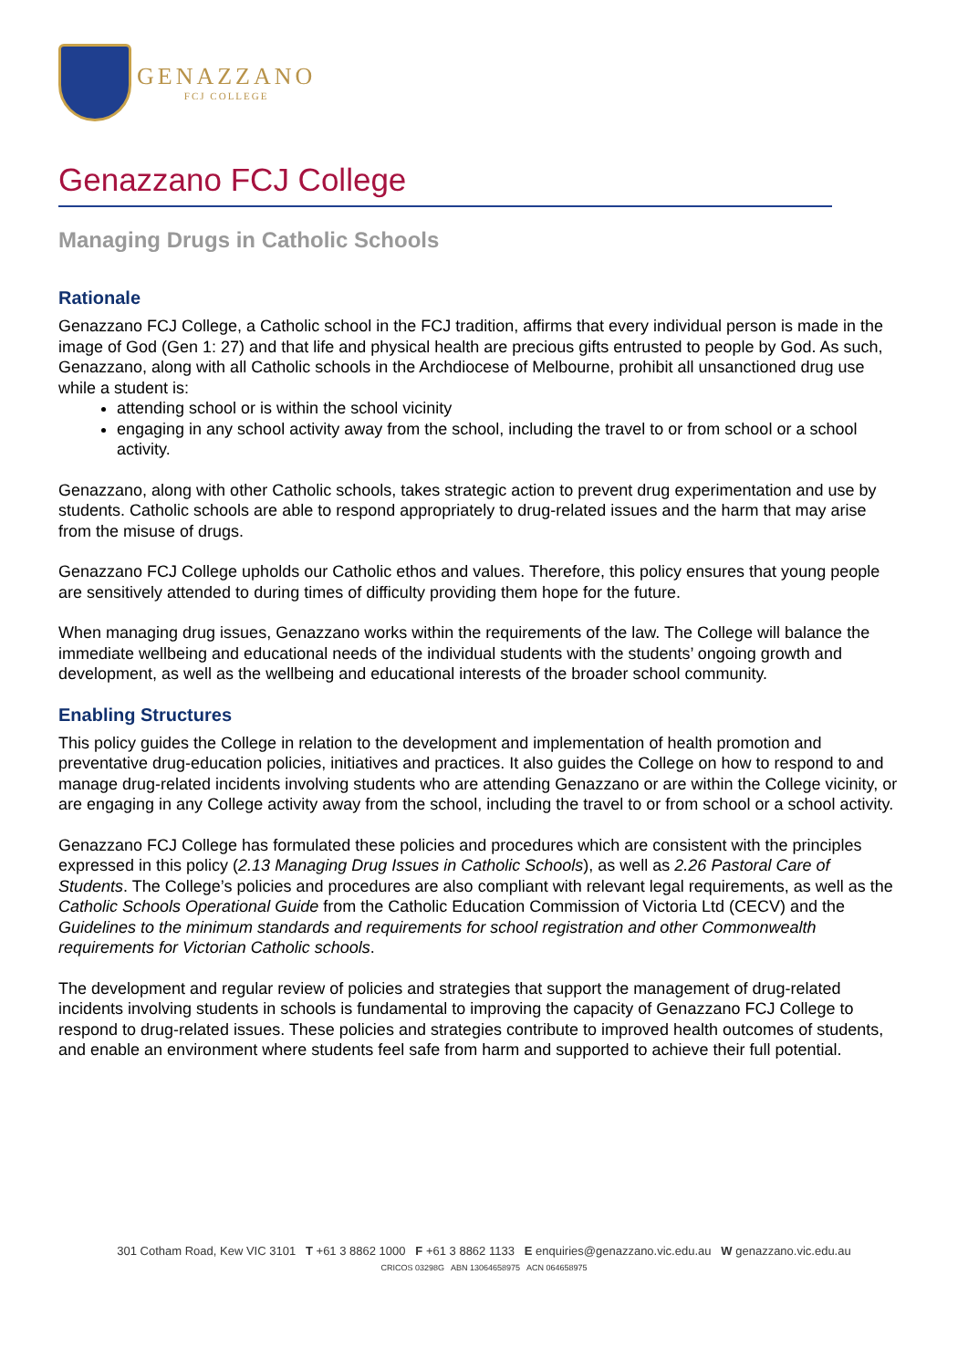GENAZZANO
FCJ COLLEGE
Genazzano FCJ College
Managing Drugs in Catholic Schools
Rationale
Genazzano FCJ College, a Catholic school in the FCJ tradition, affirms that every individual person is made in the image of God (Gen 1: 27) and that life and physical health are precious gifts entrusted to people by God. As such, Genazzano, along with all Catholic schools in the Archdiocese of Melbourne, prohibit all unsanctioned drug use while a student is:
attending school or is within the school vicinity
engaging in any school activity away from the school, including the travel to or from school or a school activity.
Genazzano, along with other Catholic schools, takes strategic action to prevent drug experimentation and use by students. Catholic schools are able to respond appropriately to drug-related issues and the harm that may arise from the misuse of drugs.
Genazzano FCJ College upholds our Catholic ethos and values. Therefore, this policy ensures that young people are sensitively attended to during times of difficulty providing them hope for the future.
When managing drug issues, Genazzano works within the requirements of the law. The College will balance the immediate wellbeing and educational needs of the individual students with the students’ ongoing growth and development, as well as the wellbeing and educational interests of the broader school community.
Enabling Structures
This policy guides the College in relation to the development and implementation of health promotion and preventative drug-education policies, initiatives and practices. It also guides the College on how to respond to and manage drug-related incidents involving students who are attending Genazzano or are within the College vicinity, or are engaging in any College activity away from the school, including the travel to or from school or a school activity.
Genazzano FCJ College has formulated these policies and procedures which are consistent with the principles expressed in this policy (2.13 Managing Drug Issues in Catholic Schools), as well as 2.26 Pastoral Care of Students. The College’s policies and procedures are also compliant with relevant legal requirements, as well as the Catholic Schools Operational Guide from the Catholic Education Commission of Victoria Ltd (CECV) and the Guidelines to the minimum standards and requirements for school registration and other Commonwealth requirements for Victorian Catholic schools.
The development and regular review of policies and strategies that support the management of drug-related incidents involving students in schools is fundamental to improving the capacity of Genazzano FCJ College to respond to drug-related issues. These policies and strategies contribute to improved health outcomes of students, and enable an environment where students feel safe from harm and supported to achieve their full potential.
301 Cotham Road, Kew VIC 3101 T +61 3 8862 1000 F +61 3 8862 1133 E enquiries@genazzano.vic.edu.au W genazzano.vic.edu.au
CRICOS 03298G ABN 13064658975 ACN 064658975